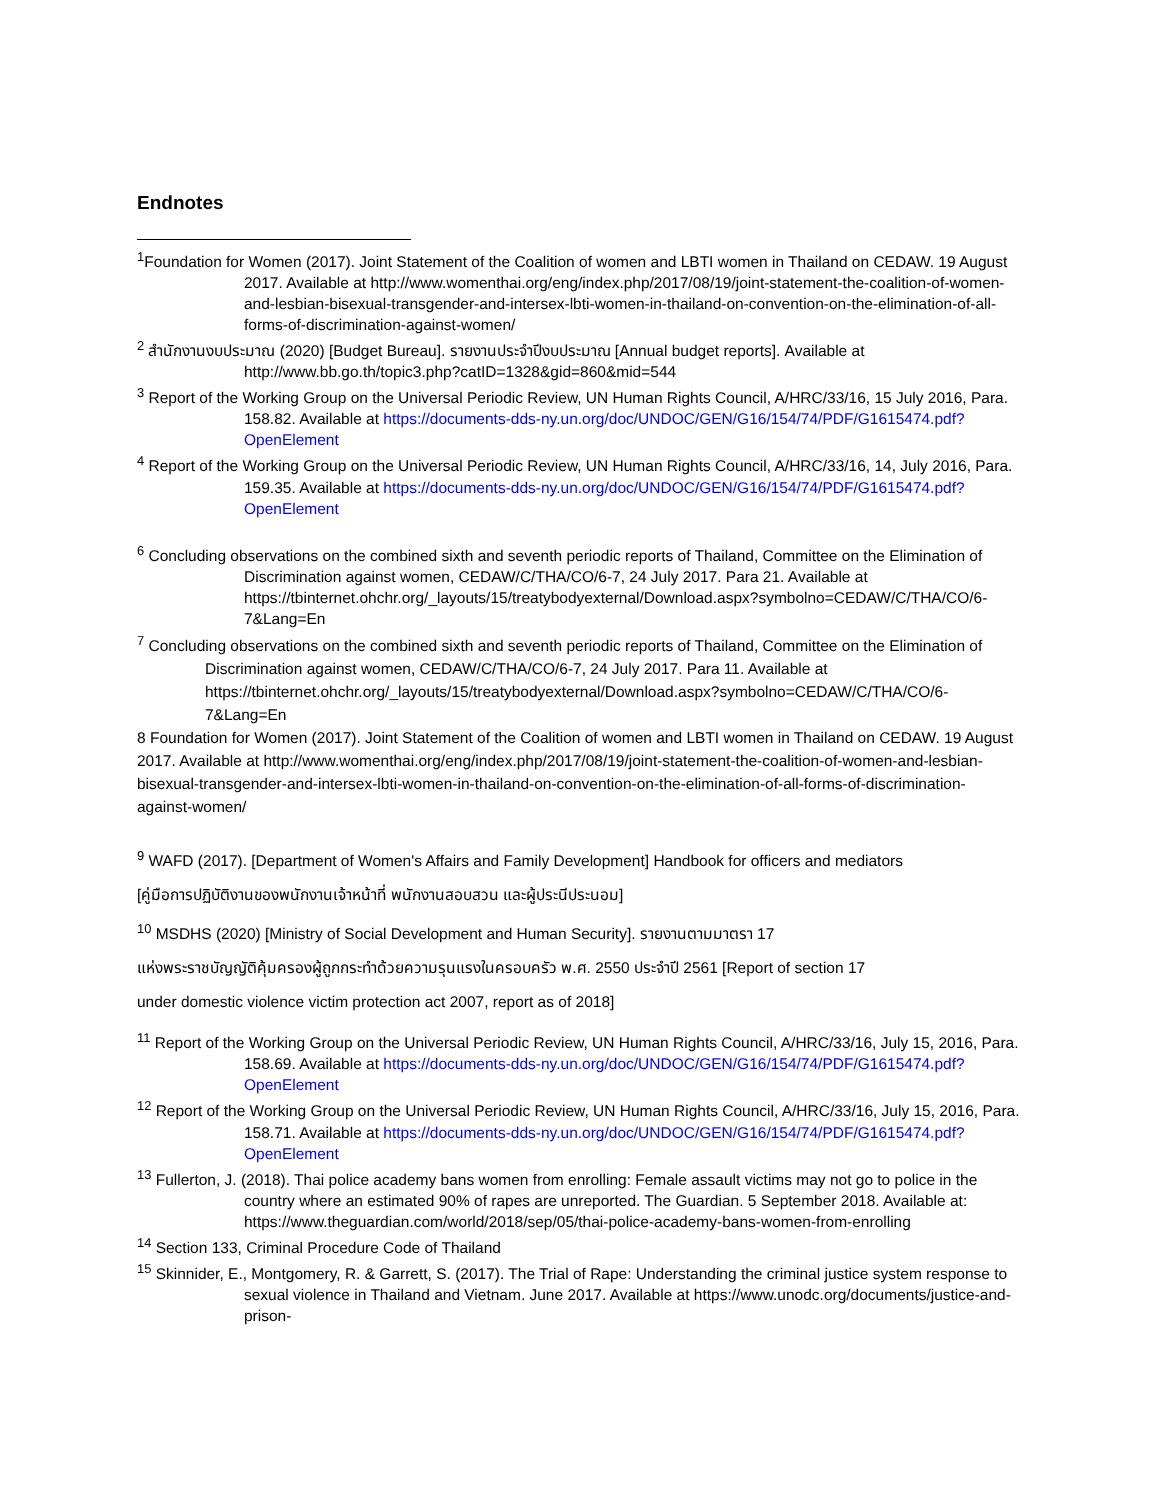Endnotes
<sup>1</sup> Foundation for Women (2017). Joint Statement of the Coalition of women and LBTI women in Thailand on CEDAW. 19 August 2017. Available at http://www.womenthai.org/eng/index.php/2017/08/19/joint-statement-the-coalition-of-women-and-lesbian-bisexual-transgender-and-intersex-lbti-women-in-thailand-on-convention-on-the-elimination-of-all-forms-of-discrimination-against-women/
<sup>2</sup> สำนักงานงบประมาณ (2020) [Budget Bureau]. รายงานประจำปีงบประมาณ [Annual budget reports]. Available at http://www.bb.go.th/topic3.php?catID=1328&gid=860&mid=544
<sup>3</sup> Report of the Working Group on the Universal Periodic Review, UN Human Rights Council, A/HRC/33/16, 15 July 2016, Para. 158.82. Available at https://documents-dds-ny.un.org/doc/UNDOC/GEN/G16/154/74/PDF/G1615474.pdf?OpenElement
<sup>4</sup> Report of the Working Group on the Universal Periodic Review, UN Human Rights Council, A/HRC/33/16, 14, July 2016, Para. 159.35. Available at https://documents-dds-ny.un.org/doc/UNDOC/GEN/G16/154/74/PDF/G1615474.pdf?OpenElement
<sup>6</sup> Concluding observations on the combined sixth and seventh periodic reports of Thailand, Committee on the Elimination of Discrimination against women, CEDAW/C/THA/CO/6-7, 24 July 2017. Para 21. Available at https://tbinternet.ohchr.org/_layouts/15/treatybodyexternal/Download.aspx?symbolno=CEDAW/C/THA/CO/6-7&Lang=En
<sup>7</sup> Concluding observations on the combined sixth and seventh periodic reports of Thailand, Committee on the Elimination of Discrimination against women, CEDAW/C/THA/CO/6-7, 24 July 2017. Para 11. Available at https://tbinternet.ohchr.org/_layouts/15/treatybodyexternal/Download.aspx?symbolno=CEDAW/C/THA/CO/6-7&Lang=En
8 Foundation for Women (2017). Joint Statement of the Coalition of women and LBTI women in Thailand on CEDAW. 19 August 2017. Available at http://www.womenthai.org/eng/index.php/2017/08/19/joint-statement-the-coalition-of-women-and-lesbian-bisexual-transgender-and-intersex-lbti-women-in-thailand-on-convention-on-the-elimination-of-all-forms-of-discrimination-against-women/
<sup>9</sup> WAFD (2017). [Department of Women's Affairs and Family Development] Handbook for officers and mediators
[คู่มือการปฏิบัติงานของพนักงานเจ้าหน้าที่ พนักงานสอบสวน และผู้ประนีประนอม]
<sup>10</sup> MSDHS (2020) [Ministry of Social Development and Human Security]. รายงานตามมาตรา 17
แห่งพระราชบัญญัติคุ้มครองผู้ถูกกระทำด้วยความรุนแรงในครอบครัว พ.ศ. 2550 ประจำปี 2561 [Report of section 17
under domestic violence victim protection act 2007, report as of 2018]
<sup>11</sup> Report of the Working Group on the Universal Periodic Review, UN Human Rights Council, A/HRC/33/16, July 15, 2016, Para. 158.69. Available at https://documents-dds-ny.un.org/doc/UNDOC/GEN/G16/154/74/PDF/G1615474.pdf?OpenElement
<sup>12</sup> Report of the Working Group on the Universal Periodic Review, UN Human Rights Council, A/HRC/33/16, July 15, 2016, Para. 158.71. Available at https://documents-dds-ny.un.org/doc/UNDOC/GEN/G16/154/74/PDF/G1615474.pdf?OpenElement
<sup>13</sup> Fullerton, J. (2018). Thai police academy bans women from enrolling: Female assault victims may not go to police in the country where an estimated 90% of rapes are unreported. The Guardian. 5 September 2018. Available at: https://www.theguardian.com/world/2018/sep/05/thai-police-academy-bans-women-from-enrolling
<sup>14</sup> Section 133, Criminal Procedure Code of Thailand
<sup>15</sup> Skinnider, E., Montgomery, R. & Garrett, S. (2017). The Trial of Rape: Understanding the criminal justice system response to sexual violence in Thailand and Vietnam. June 2017. Available at https://www.unodc.org/documents/justice-and-prison-